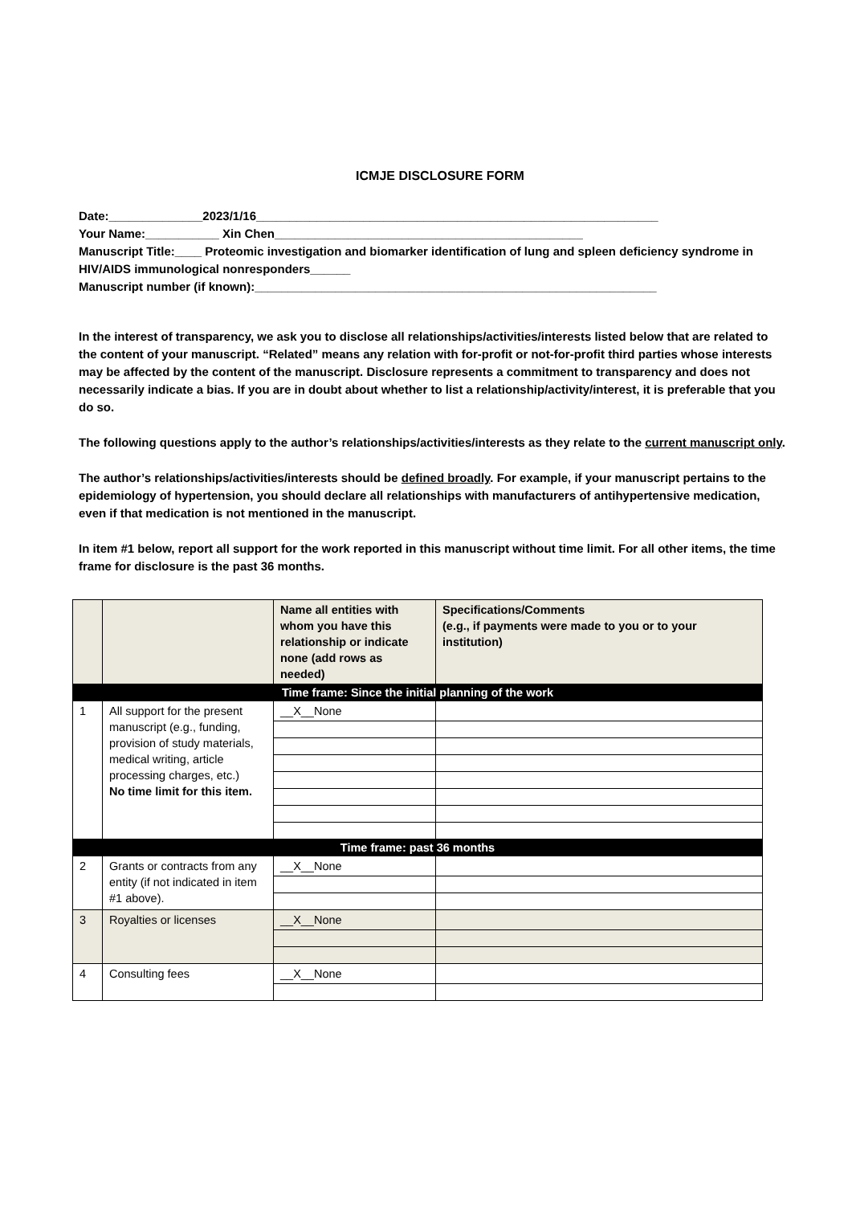ICMJE DISCLOSURE FORM
Date:______________2023/1/16____________________________________________________________
Your Name:___________ Xin Chen______________________________________________
Manuscript Title:____ Proteomic investigation and biomarker identification of lung and spleen deficiency syndrome in HIV/AIDS immunological nonresponders______
Manuscript number (if known):____________________________________________________________
In the interest of transparency, we ask you to disclose all relationships/activities/interests listed below that are related to the content of your manuscript. “Related” means any relation with for-profit or not-for-profit third parties whose interests may be affected by the content of the manuscript. Disclosure represents a commitment to transparency and does not necessarily indicate a bias. If you are in doubt about whether to list a relationship/activity/interest, it is preferable that you do so.
The following questions apply to the author’s relationships/activities/interests as they relate to the current manuscript only.
The author’s relationships/activities/interests should be defined broadly. For example, if your manuscript pertains to the epidemiology of hypertension, you should declare all relationships with manufacturers of antihypertensive medication, even if that medication is not mentioned in the manuscript.
In item #1 below, report all support for the work reported in this manuscript without time limit. For all other items, the time frame for disclosure is the past 36 months.
| | | Name all entities with whom you have this relationship or indicate none (add rows as needed) | Specifications/Comments (e.g., if payments were made to you or to your institution) |
| --- | --- | --- | --- |
| Time frame: Since the initial planning of the work | | | |
| 1 | All support for the present manuscript (e.g., funding, provision of study materials, medical writing, article processing charges, etc.) No time limit for this item. | __X__None | |
| Time frame: past 36 months | | | |
| 2 | Grants or contracts from any entity (if not indicated in item #1 above). | __X__None | |
| 3 | Royalties or licenses | __X__None | |
| 4 | Consulting fees | __X__None | |